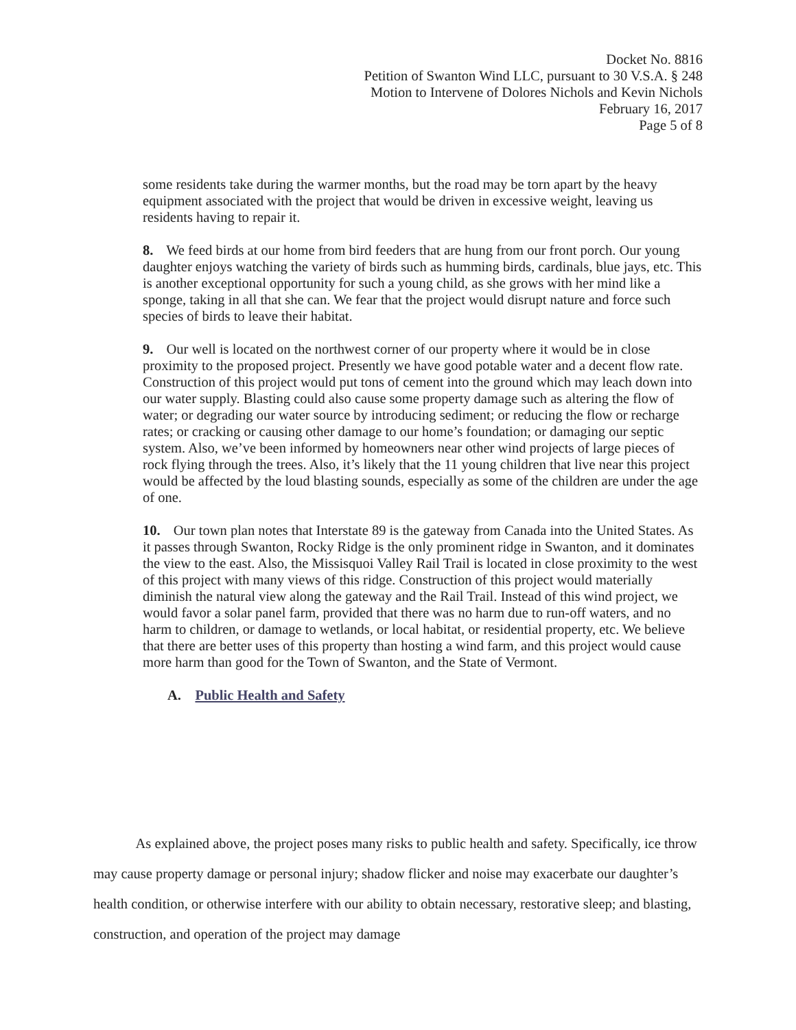Docket No. 8816
Petition of Swanton Wind LLC, pursuant to 30 V.S.A. § 248
Motion to Intervene of Dolores Nichols and Kevin Nichols
February 16, 2017
Page 5 of 8
some residents take during the warmer months, but the road may be torn apart by the heavy equipment associated with the project that would be driven in excessive weight, leaving us residents having to repair it.
8. We feed birds at our home from bird feeders that are hung from our front porch. Our young daughter enjoys watching the variety of birds such as humming birds, cardinals, blue jays, etc. This is another exceptional opportunity for such a young child, as she grows with her mind like a sponge, taking in all that she can. We fear that the project would disrupt nature and force such species of birds to leave their habitat.
9. Our well is located on the northwest corner of our property where it would be in close proximity to the proposed project. Presently we have good potable water and a decent flow rate. Construction of this project would put tons of cement into the ground which may leach down into our water supply. Blasting could also cause some property damage such as altering the flow of water; or degrading our water source by introducing sediment; or reducing the flow or recharge rates; or cracking or causing other damage to our home’s foundation; or damaging our septic system. Also, we’ve been informed by homeowners near other wind projects of large pieces of rock flying through the trees. Also, it’s likely that the 11 young children that live near this project would be affected by the loud blasting sounds, especially as some of the children are under the age of one.
10. Our town plan notes that Interstate 89 is the gateway from Canada into the United States. As it passes through Swanton, Rocky Ridge is the only prominent ridge in Swanton, and it dominates the view to the east. Also, the Missisquoi Valley Rail Trail is located in close proximity to the west of this project with many views of this ridge. Construction of this project would materially diminish the natural view along the gateway and the Rail Trail. Instead of this wind project, we would favor a solar panel farm, provided that there was no harm due to run-off waters, and no harm to children, or damage to wetlands, or local habitat, or residential property, etc. We believe that there are better uses of this property than hosting a wind farm, and this project would cause more harm than good for the Town of Swanton, and the State of Vermont.
A. Public Health and Safety
As explained above, the project poses many risks to public health and safety. Specifically, ice throw may cause property damage or personal injury; shadow flicker and noise may exacerbate our daughter’s health condition, or otherwise interfere with our ability to obtain necessary, restorative sleep; and blasting, construction, and operation of the project may damage